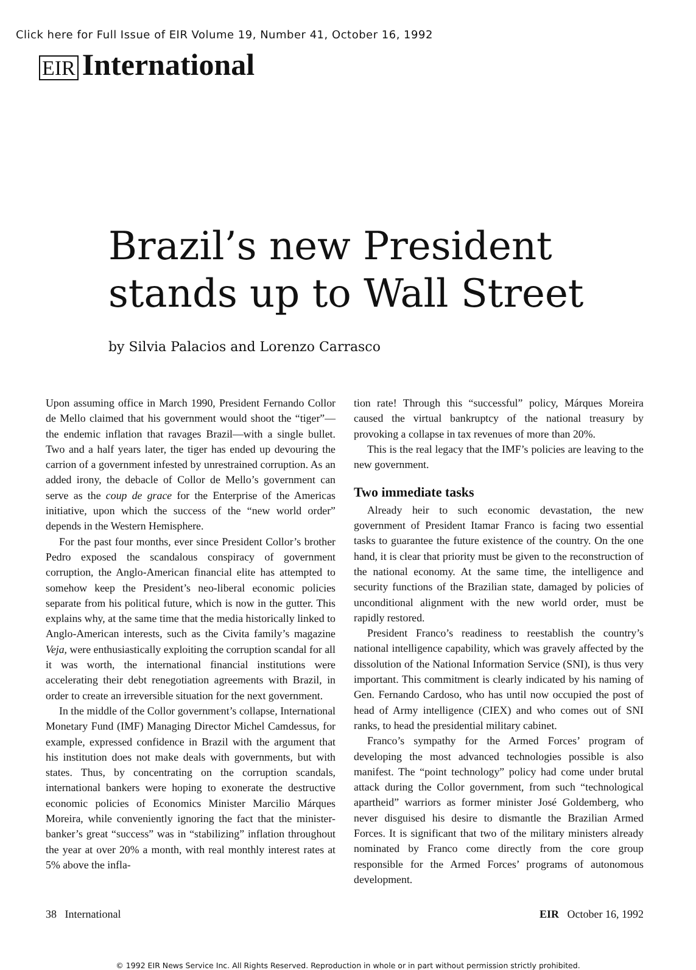Click here for Full Issue of EIR Volume 19, Number 41, October 16, 1992
EIR International
Brazil’s new President
stands up to Wall Street
by Silvia Palacios and Lorenzo Carrasco
Upon assuming office in March 1990, President Fernando Collor de Mello claimed that his government would shoot the “tiger”—the endemic inflation that ravages Brazil—with a single bullet. Two and a half years later, the tiger has ended up devouring the carrion of a government infested by unrestrained corruption. As an added irony, the debacle of Collor de Mello’s government can serve as the coup de grace for the Enterprise of the Americas initiative, upon which the success of the “new world order” depends in the Western Hemisphere.
For the past four months, ever since President Collor’s brother Pedro exposed the scandalous conspiracy of government corruption, the Anglo-American financial elite has attempted to somehow keep the President’s neo-liberal economic policies separate from his political future, which is now in the gutter. This explains why, at the same time that the media historically linked to Anglo-American interests, such as the Civita family’s magazine Veja, were enthusiastically exploiting the corruption scandal for all it was worth, the international financial institutions were accelerating their debt renegotiation agreements with Brazil, in order to create an irreversible situation for the next government.
In the middle of the Collor government’s collapse, International Monetary Fund (IMF) Managing Director Michel Camdessus, for example, expressed confidence in Brazil with the argument that his institution does not make deals with governments, but with states. Thus, by concentrating on the corruption scandals, international bankers were hoping to exonerate the destructive economic policies of Economics Minister Marcilio Márques Moreira, while conveniently ignoring the fact that the minister-banker’s great “success” was in “stabilizing” inflation throughout the year at over 20% a month, with real monthly interest rates at 5% above the infla-
tion rate! Through this “successful” policy, Márques Moreira caused the virtual bankruptcy of the national treasury by provoking a collapse in tax revenues of more than 20%.
This is the real legacy that the IMF’s policies are leaving to the new government.
Two immediate tasks
Already heir to such economic devastation, the new government of President Itamar Franco is facing two essential tasks to guarantee the future existence of the country. On the one hand, it is clear that priority must be given to the reconstruction of the national economy. At the same time, the intelligence and security functions of the Brazilian state, damaged by policies of unconditional alignment with the new world order, must be rapidly restored.
President Franco’s readiness to reestablish the country’s national intelligence capability, which was gravely affected by the dissolution of the National Information Service (SNI), is thus very important. This commitment is clearly indicated by his naming of Gen. Fernando Cardoso, who has until now occupied the post of head of Army intelligence (CIEX) and who comes out of SNI ranks, to head the presidential military cabinet.
Franco’s sympathy for the Armed Forces’ program of developing the most advanced technologies possible is also manifest. The “point technology” policy had come under brutal attack during the Collor government, from such “technological apartheid” warriors as former minister José Goldemberg, who never disguised his desire to dismantle the Brazilian Armed Forces. It is significant that two of the military ministers already nominated by Franco come directly from the core group responsible for the Armed Forces’ programs of autonomous development.
38 International EIR October 16, 1992
© 1992 EIR News Service Inc. All Rights Reserved. Reproduction in whole or in part without permission strictly prohibited.